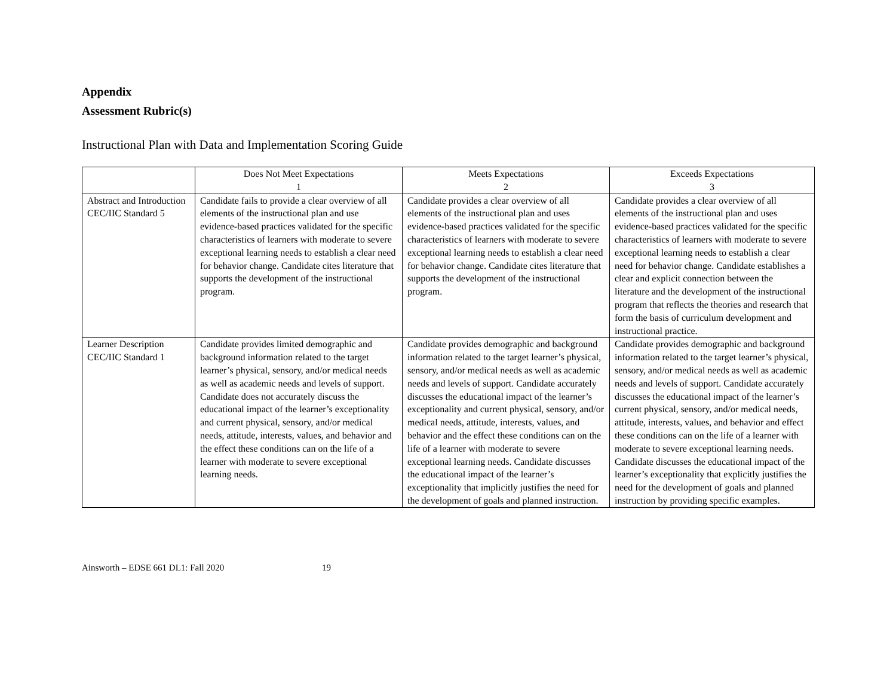Appendix
Assessment Rubric(s)
Instructional Plan with Data and Implementation Scoring Guide
| | Does Not Meet Expectations 1 | Meets Expectations 2 | Exceeds Expectations 3 |
| --- | --- | --- | --- |
| Abstract and Introduction CEC/IIC Standard 5 | Candidate fails to provide a clear overview of all elements of the instructional plan and use evidence-based practices validated for the specific characteristics of learners with moderate to severe exceptional learning needs to establish a clear need for behavior change. Candidate cites literature that supports the development of the instructional program. | Candidate provides a clear overview of all elements of the instructional plan and uses evidence-based practices validated for the specific characteristics of learners with moderate to severe exceptional learning needs to establish a clear need for behavior change. Candidate cites literature that supports the development of the instructional program. | Candidate provides a clear overview of all elements of the instructional plan and uses evidence-based practices validated for the specific characteristics of learners with moderate to severe exceptional learning needs to establish a clear need for behavior change. Candidate establishes a clear and explicit connection between the literature and the development of the instructional program that reflects the theories and research that form the basis of curriculum development and instructional practice. |
| Learner Description CEC/IIC Standard 1 | Candidate provides limited demographic and background information related to the target learner’s physical, sensory, and/or medical needs as well as academic needs and levels of support. Candidate does not accurately discuss the educational impact of the learner’s exceptionality and current physical, sensory, and/or medical needs, attitude, interests, values, and behavior and the effect these conditions can on the life of a learner with moderate to severe exceptional learning needs. | Candidate provides demographic and background information related to the target learner’s physical, sensory, and/or medical needs as well as academic needs and levels of support. Candidate accurately discusses the educational impact of the learner’s exceptionality and current physical, sensory, and/or medical needs, attitude, interests, values, and behavior and the effect these conditions can on the life of a learner with moderate to severe exceptional learning needs. Candidate discusses the educational impact of the learner’s exceptionality that implicitly justifies the need for the development of goals and planned instruction. | Candidate provides demographic and background information related to the target learner’s physical, sensory, and/or medical needs as well as academic needs and levels of support. Candidate accurately discusses the educational impact of the learner’s current physical, sensory, and/or medical needs, attitude, interests, values, and behavior and effect these conditions can on the life of a learner with moderate to severe exceptional learning needs. Candidate discusses the educational impact of the learner’s exceptionality that explicitly justifies the need for the development of goals and planned instruction by providing specific examples. |
Ainsworth – EDSE 661 DL1: Fall 2020 19